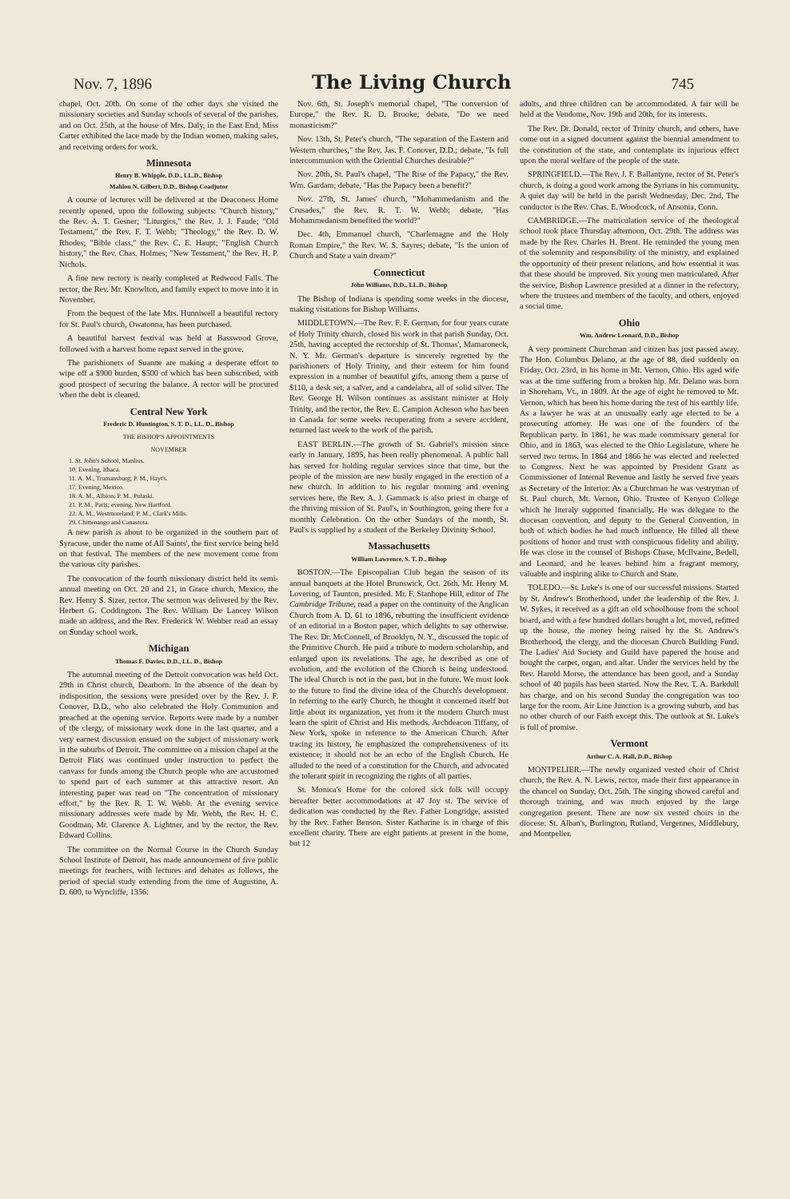Nov. 7, 1896 The Living Church 745
chapel, Oct. 20th. On some of the other days she visited the missionary societies and Sunday schools of several of the parishes, and on Oct. 25th, at the house of Mrs. Daly, in the East End, Miss Carter exhibited the lace made by the Indian women, making sales, and receiving orders for work.
Minnesota
Henry B. Whipple, D.D., LL.D., Bishop
Mahlon N. Gilbert, D.D., Bishop Coadjutor
A course of lectures will be delivered at the Deaconess Home recently opened, upon the following subjects: "Church history," the Rev. A. T. Gesner; "Liturgics," the Rev. J. J. Faude; "Old Testament," the Rev. F. T. Webb; "Theology," the Rev. D. W. Rhodes; "Bible class," the Rev. C. E. Haupt; "English Church history," the Rev. Chas. Holmes; "New Testament," the Rev. H. P. Nichols.
A fine new rectory is nearly completed at Redwood Falls. The rector, the Rev. Mr. Knowlton, and family expect to move into it in November.
From the bequest of the late Mrs. Hunniwell a beautiful rectory for St. Paul's church, Owatonna, has been purchased.
A beautiful harvest festival was held at Basswood Grove, followed with a harvest home repast served in the grove.
The parishioners of Suanne are making a desperate effort to wipe off a $900 burden, $500 of which has been subscribed, with good prospect of securing the balance. A rector will be procured when the debt is cleared.
Central New York
Frederic D. Huntington, S. T. D., LL. D., Bishop
THE BISHOP'S APPOINTMENTS
NOVEMBER
1. St. John's School, Manlius.
10. Evening, Ithaca.
11. A. M., Trumansburg; P. M., Hayt's.
17. Evening, Mexico.
18. A. M., Albion; P. M., Pulaski.
21. P. M., Paris; evening, New Hartford.
22. A. M., Westmoreland; P. M., Clark's Mills.
29. Chittenango and Canastota.
A new parish is about to be organized in the southern part of Syracuse, under the name of All Saints', the first service being held on that festival. The members of the new movement come from the various city parishes.
The convocation of the fourth missionary district held its semi-annual meeting on Oct. 20 and 21, in Grace church, Mexico, the Rev. Henry S. Sizer, rector. The sermon was delivered by the Rev. Herbert G. Coddington. The Rev. William De Lancey Wilson made an address, and the Rev. Frederick W. Webber read an essay on Sunday school work.
Michigan
Thomas F. Davies, D.D., LL. D., Bishop
The autumnal meeting of the Detroit convocation was held Oct. 29th in Christ church, Dearborn. In the absence of the dean by indisposition, the sessions were presided over by the Rev. J. F. Conover, D.D., who also celebrated the Holy Communion and preached at the opening service. Reports were made by a number of the clergy, of missionary work done in the last quarter, and a very earnest discussion ensued on the subject of missionary work in the suburbs of Detroit. The committee on a mission chapel at the Detroit Flats was continued under instruction to perfect the canvass for funds among the Church people who are accustomed to spend part of each summer at this attractive resort. An interesting paper was read on "The concentration of missionary effort," by the Rev. R. T. W. Webb. At the evening service missionary addresses were made by Mr. Webb, the Rev. H. C. Goodman, Mr. Clarence A. Lightner, and by the rector, the Rev. Edward Collins.
The committee on the Normal Course in the Church Sunday School Institute of Detroit, has made announcement of five public meetings for teachers, with lectures and debates as follows, the period of special study extending from the time of Augustine, A. D. 600, to Wyncliffe, 1356:
Nov. 6th, St. Joseph's memorial chapel, "The conversion of Europe," the Rev. R. D. Brooke; debate, "Do we need monasticism?"
Nov. 13th, St. Peter's church, "The separation of the Eastern and Western churches," the Rev. Jas. F. Conover, D.D.; debate, "Is full intercommunion with the Oriential Churches desirable?"
Nov. 20th, St. Paul's chapel, "The Rise of the Papacy," the Rev. Wm. Gardam; debate, "Has the Papacy been a benefit?"
Nov. 27th, St. James' church, "Mohammedanism and the Crusades," the Rev. R. T. W. Webb; debate, "Has Mohammedanism benefited the world?"
Dec. 4th, Emmanuel church, "Charlemagne and the Holy Roman Empire," the Rev. W. S. Sayres; debate, "Is the union of Church and State a vain dream?"
Connecticut
John Williams, D.D., LL.D., Bishop
The Bishop of Indiana is spending some weeks in the diocese, making visitations for Bishop Williams.
MIDDLETOWN.—The Rev. F. F. German, for four years curate of Holy Trinity church, closed his work in that parish Sunday, Oct. 25th, having accepted the rectorship of St. Thomas', Mamaroneck, N. Y. Mr. German's departure is sincerely regretted by the parishioners of Holy Trinity, and their esteem for him found expression in a number of beautiful gifts, among them a purse of $110, a desk set, a salver, and a candelabra, all of solid silver. The Rev. George H. Wilson continues as assistant minister at Holy Trinity, and the rector, the Rev. E. Campion Acheson who has been in Canada for some weeks recuperating from a severe accident, returned last week to the work of the parish.
EAST BERLIN.—The growth of St. Gabriel's mission since early in January, 1895, has been really phenomenal. A public hall has served for holding regular services since that time, but the people of the mission are new busily engaged in the erection of a new church. In addition to his regular morning and evening services here, the Rev. A. J. Gammack is also priest in charge of the thriving mission of St. Paul's, in Southington, going there for a monthly Celebration. On the other Sundays of the month, St. Paul's is supplied by a student of the Berkeley Divinity School.
Massachusetts
William Lawrence, S. T. D., Bishop
BOSTON.—The Episcopalian Club began the season of its annual banquets at the Hotel Brunswick, Oct. 26th. Mr. Henry M. Lovering, of Taunton, presided. Mr. F. Stanhope Hill, editor of The Cambridge Tribune, read a paper on the continuity of the Anglican Church from A. D. 61 to 1896, rebutting the insufficient evidence of an editorial in a Boston paper, which delights to say otherwise. The Rev. Dr. McConnell, of Brooklyn, N. Y., discussed the topic of the Primitive Church. He paid a tribute to modern scholarship, and enlarged upon its revelations. The age, he described as one of evolution, and the evolution of the Church is being understood. The ideal Church is not in the past, but in the future. We must look to the future to find the divine idea of the Church's development. In referring to the early Church, he thought it concerned itself but little about its organization, yet from it the modern Church must learn the spirit of Christ and His methods. Archdeacon Tiffany, of New York, spoke in reference to the American Church. After tracing its history, he emphasized the comprehensiveness of its existence; it should not be an echo of the English Church. He alluded to the need of a constitution for the Church, and advocated the tolerant spirit in recognizing the rights of all parties.
St. Monica's Home for the colored sick folk will occupy hereafter better accommodations at 47 Joy st. The service of dedication was conducted by the Rev. Father Longridge, assisted by the Rev. Father Benson. Sister Katharine is in charge of this excellent charity. There are eight patients at present in the home, but 12
adults, and three children can be accommodated. A fair will be held at the Vendome, Nov. 19th and 20th, for its interests.
The Rev. Dr. Donald, rector of Trinity church, and others, have come out in a signed document against the biennial amendment to the constitution of the state, and contemplate its injurious effect upon the moral welfare of the people of the state.
SPRINGFIELD.—The Rev. J. F. Ballantyne, rector of St. Peter's church, is doing a good work among the Syrians in his community. A quiet day will be held in the parish Wednesday, Dec. 2nd. The conductor is the Rev. Chas. E. Woodcock, of Ansonia, Conn.
CAMBRIDGE.—The matriculation service of the theological school took place Thursday afternoon, Oct. 29th. The address was made by the Rev. Charles H. Brent. He reminded the young men of the solemnity and responsibility of the ministry, and explained the opportunity of their present relations, and how essential it was that these should be improved. Six young men matriculated. After the service, Bishop Lawrence presided at a dinner in the refectory, where the trustees and members of the faculty, and others, enjoyed a social time.
Ohio
Wm. Andrew Leonard, D.D., Bishop
A very prominent Churchman and citizen has just passed away. The Hon. Columbus Delano, at the age of 88, died suddenly on Friday, Oct. 23rd, in his home in Mt. Vernon, Ohio. His aged wife was at the time suffering from a broken hip. Mr. Delano was born in Shoreham, Vt., in 1809. At the age of eight he removed to Mt. Vernon, which has been his home during the rest of his earthly life. As a lawyer he was at an unusually early age elected to be a prosecuting attorney. He was one of the founders of the Republican party. In 1861, he was made commissary general for Ohio, and in 1863, was elected to the Ohio Legislature, where he served two terms. In 1864 and 1866 he was elected and reelected to Congress. Next he was appointed by President Grant as Commissioner of Internal Revenue and lastly he served five years as Secretary of the Interior. As a Churchman he was vestryman of St. Paul church, Mt. Vernon, Ohio. Trustee of Kenyon College which he literaly supported financially. He was delegate to the diocesan convention, and deputy to the General Convention, in both of which bodies he had much influence. He filled all these positions of honor and trust with conspicuous fidelity and ability. He was close in the counsel of Bishops Chase, McIlvaine, Bedell, and Leonard, and he leaves behind him a fragrant memory, valuable and inspiring alike to Church and State.
TOLEDO.—St. Luke's is one of our successful missions. Started by St. Andrew's Brotherhood, under the leadership of the Rev. J. W. Sykes, it received as a gift an old schoolhouse from the school board, and with a few hundred dollars bought a lot, moved, refitted up the house, the money being raised by the St. Andrew's Brotherhood, the clergy, and the diocesan Church Building Fund. The Ladies' Aid Society and Guild have papered the house and bought the carpet, organ, and altar. Under the services held by the Rev. Harold Morse, the attendance has been good, and a Sunday school of 40 pupils has been started. Now the Rev. T. A. Barkdull has charge, and on his second Sunday the congregation was too large for the room. Air Line Junction is a growing suburb, and has no other church of our Faith except this. The outlook at St. Luke's is full of promise.
Vermont
Arthur C. A. Hall, D.D., Bishop
MONTPELIER.—The newly organized vested choir of Christ church, the Rev. A. N. Lewis, rector, made their first appearance in the chancel on Sunday, Oct. 25th. The singing showed careful and thorough training, and was much enjoyed by the large congregation present. There are now six vested choirs in the diocese: St. Alban's, Burlington, Rutland, Vergennes, Middlebury, and Montpelier.